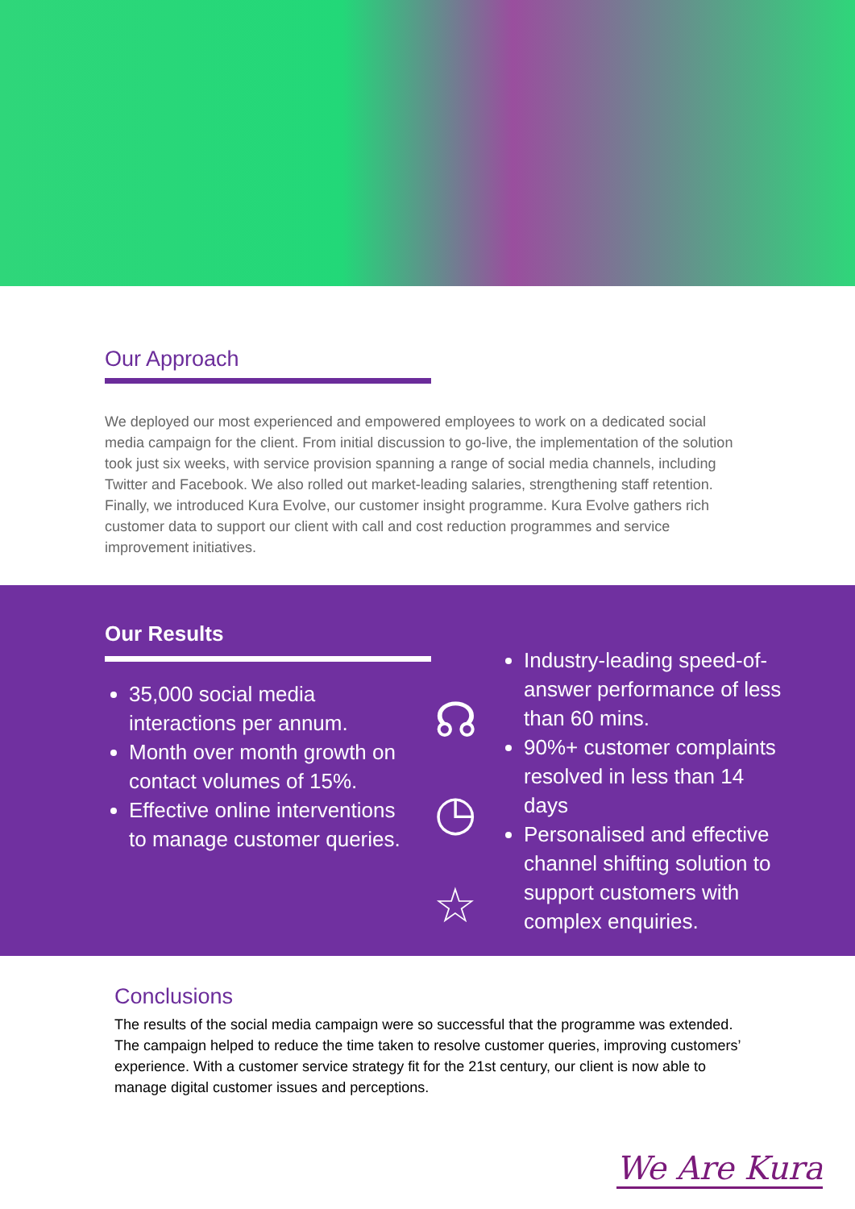Our Approach
We deployed our most experienced and empowered employees to work on a dedicated social media campaign for the client. From initial discussion to go-live, the implementation of the solution took just six weeks, with service provision spanning a range of social media channels, including Twitter and Facebook. We also rolled out market-leading salaries, strengthening staff retention. Finally, we introduced Kura Evolve, our customer insight programme. Kura Evolve gathers rich customer data to support our client with call and cost reduction programmes and service improvement initiatives.
Our Results
35,000 social media interactions per annum.
Month over month growth on contact volumes of 15%.
Effective online interventions to manage customer queries.
☊
◷
☆
Industry-leading speed-of-answer performance of less than 60 mins.
90%+ customer complaints resolved in less than 14 days
Personalised and effective channel shifting solution to support customers with complex enquiries.
Conclusions
The results of the social media campaign were so successful that the programme was extended. The campaign helped to reduce the time taken to resolve customer queries, improving customers’ experience. With a customer service strategy fit for the 21st century, our client is now able to manage digital customer issues and perceptions.
We Are Kura